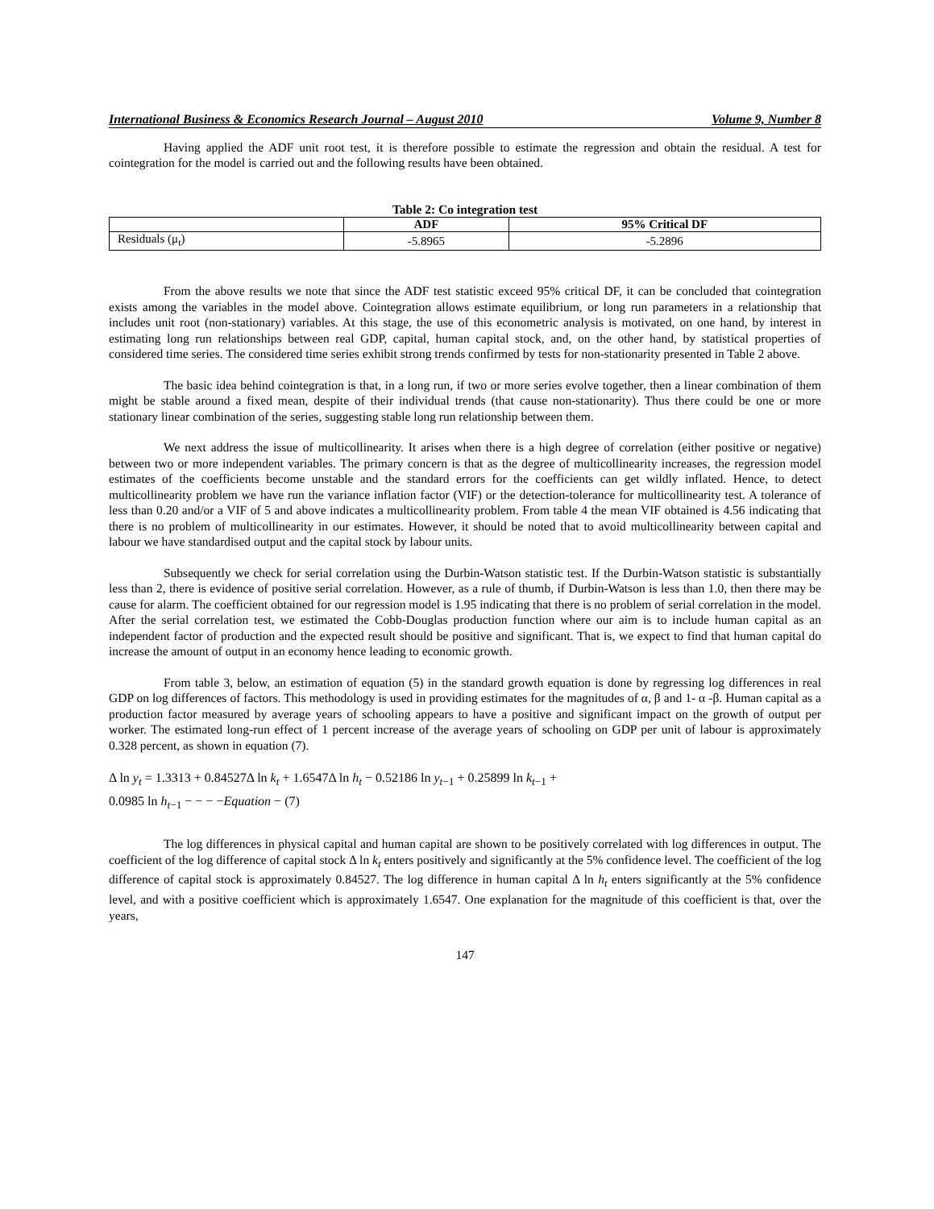International Business & Economics Research Journal – August 2010 Volume 9, Number 8
Having applied the ADF unit root test, it is therefore possible to estimate the regression and obtain the residual. A test for cointegration for the model is carried out and the following results have been obtained.
Table 2: Co integration test
| | ADF | 95% Critical DF |
| --- | --- | --- |
| Residuals (μ<sub>t</sub>) | -5.8965 | -5.2896 |
From the above results we note that since the ADF test statistic exceed 95% critical DF, it can be concluded that cointegration exists among the variables in the model above. Cointegration allows estimate equilibrium, or long run parameters in a relationship that includes unit root (non-stationary) variables. At this stage, the use of this econometric analysis is motivated, on one hand, by interest in estimating long run relationships between real GDP, capital, human capital stock, and, on the other hand, by statistical properties of considered time series. The considered time series exhibit strong trends confirmed by tests for non-stationarity presented in Table 2 above.
The basic idea behind cointegration is that, in a long run, if two or more series evolve together, then a linear combination of them might be stable around a fixed mean, despite of their individual trends (that cause non-stationarity). Thus there could be one or more stationary linear combination of the series, suggesting stable long run relationship between them.
We next address the issue of multicollinearity. It arises when there is a high degree of correlation (either positive or negative) between two or more independent variables. The primary concern is that as the degree of multicollinearity increases, the regression model estimates of the coefficients become unstable and the standard errors for the coefficients can get wildly inflated. Hence, to detect multicollinearity problem we have run the variance inflation factor (VIF) or the detection-tolerance for multicollinearity test. A tolerance of less than 0.20 and/or a VIF of 5 and above indicates a multicollinearity problem. From table 4 the mean VIF obtained is 4.56 indicating that there is no problem of multicollinearity in our estimates. However, it should be noted that to avoid multicollinearity between capital and labour we have standardised output and the capital stock by labour units.
Subsequently we check for serial correlation using the Durbin-Watson statistic test. If the Durbin-Watson statistic is substantially less than 2, there is evidence of positive serial correlation. However, as a rule of thumb, if Durbin-Watson is less than 1.0, then there may be cause for alarm. The coefficient obtained for our regression model is 1.95 indicating that there is no problem of serial correlation in the model. After the serial correlation test, we estimated the Cobb-Douglas production function where our aim is to include human capital as an independent factor of production and the expected result should be positive and significant. That is, we expect to find that human capital do increase the amount of output in an economy hence leading to economic growth.
From table 3, below, an estimation of equation (5) in the standard growth equation is done by regressing log differences in real GDP on log differences of factors. This methodology is used in providing estimates for the magnitudes of α, β and 1- α -β. Human capital as a production factor measured by average years of schooling appears to have a positive and significant impact on the growth of output per worker. The estimated long-run effect of 1 percent increase of the average years of schooling on GDP per unit of labour is approximately 0.328 percent, as shown in equation (7).
Δ ln y<sub>t</sub> = 1.3313 + 0.84527Δ ln k<sub>t</sub> + 1.6547Δ ln h<sub>t</sub> − 0.52186 ln y<sub>t−1</sub> + 0.25899 ln k<sub>t−1</sub> +
0.0985 ln h<sub>t−1</sub> − − − −Equation − (7)
The log differences in physical capital and human capital are shown to be positively correlated with log differences in output. The coefficient of the log difference of capital stock Δ ln k<sub>t</sub> enters positively and significantly at the 5% confidence level. The coefficient of the log difference of capital stock is approximately 0.84527. The log difference in human capital Δ ln h<sub>t</sub> enters significantly at the 5% confidence level, and with a positive coefficient which is approximately 1.6547. One explanation for the magnitude of this coefficient is that, over the years,
147